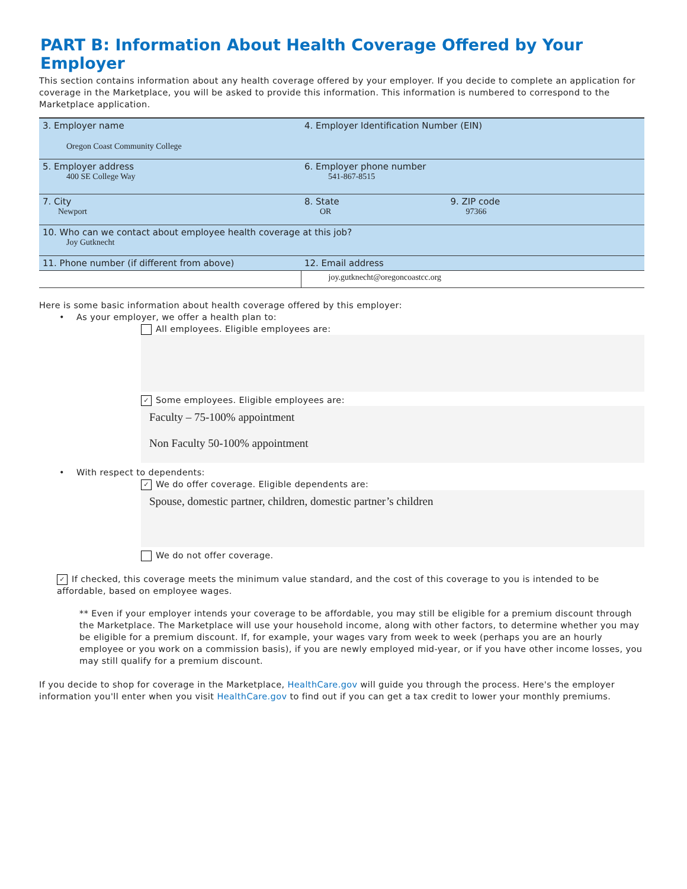PART B: Information About Health Coverage Offered by Your Employer
This section contains information about any health coverage offered by your employer. If you decide to complete an application for coverage in the Marketplace, you will be asked to provide this information. This information is numbered to correspond to the Marketplace application.
| 3. Employer name Oregon Coast Community College | | 4. Employer Identification Number (EIN) | |
| 5. Employer address 400 SE College Way | | 6. Employer phone number 541-867-8515 | |
| 7. City Newport | | 8. State OR | 9. ZIP code 97366 |
| 10. Who can we contact about employee health coverage at this job? Joy Gutknecht | | | |
| 11. Phone number (if different from above) | 12. Email address | | |
| | joy.gutknecht@oregoncoastcc.org | | |
Here is some basic information about health coverage offered by this employer:
• As your employer, we offer a health plan to:
All employees. Eligible employees are:
✓ Some employees. Eligible employees are:
Faculty – 75-100% appointment
Non Faculty 50-100% appointment
• With respect to dependents:
✓ We do offer coverage. Eligible dependents are:
Spouse, domestic partner, children, domestic partner’s children
We do not offer coverage.
✓ If checked, this coverage meets the minimum value standard, and the cost of this coverage to you is intended to be affordable, based on employee wages.
** Even if your employer intends your coverage to be affordable, you may still be eligible for a premium discount through the Marketplace. The Marketplace will use your household income, along with other factors, to determine whether you may be eligible for a premium discount. If, for example, your wages vary from week to week (perhaps you are an hourly employee or you work on a commission basis), if you are newly employed mid-year, or if you have other income losses, you may still qualify for a premium discount.
If you decide to shop for coverage in the Marketplace, HealthCare.gov will guide you through the process. Here's the employer information you'll enter when you visit HealthCare.gov to find out if you can get a tax credit to lower your monthly premiums.